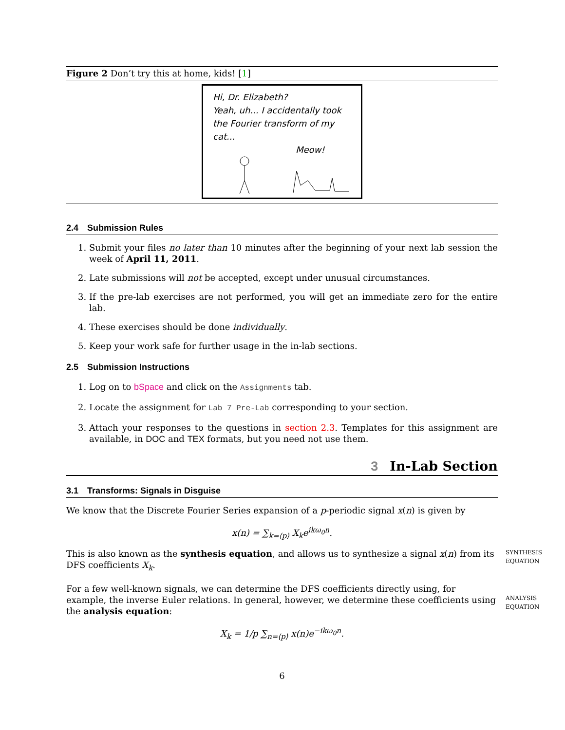Figure 2 Don’t try this at home, kids! [1]
Hi, Dr. Elizabeth?
Yeah, uh... I accidentally took
the Fourier transform of my cat...
Meow!
2.4 Submission Rules
1. Submit your files no later than 10 minutes after the beginning of your next lab session the week of April 11, 2011.
2. Late submissions will not be accepted, except under unusual circumstances.
3. If the pre-lab exercises are not performed, you will get an immediate zero for the entire lab.
4. These exercises should be done individually.
5. Keep your work safe for further usage in the in-lab sections.
2.5 Submission Instructions
1. Log on to bSpace and click on the Assignments tab.
2. Locate the assignment for Lab 7 Pre-Lab corresponding to your section.
3. Attach your responses to the questions in section 2.3. Templates for this assignment are available, in DOC and TEX formats, but you need not use them.
3 In-Lab Section
3.1 Transforms: Signals in Disguise
We know that the Discrete Fourier Series expansion of a p-periodic signal x(n) is given by
x(n) = ∑<sub>k=⟨p⟩</sub> X<sub>k</sub>e<sup>ikω<sub>0</sub>n</sup>.
SYNTHESIS EQUATION
This is also known as the synthesis equation, and allows us to synthesize a signal x(n) from its DFS coefficients X<sub>k</sub>.
ANALYSIS EQUATION
For a few well-known signals, we can determine the DFS coefficients directly using, for example, the inverse Euler relations. In general, however, we determine these coefficients using the analysis equation:
X<sub>k</sub> = 1/p ∑<sub>n=⟨p⟩</sub> x(n)e<sup>−ikω<sub>0</sub>n</sup>.
6